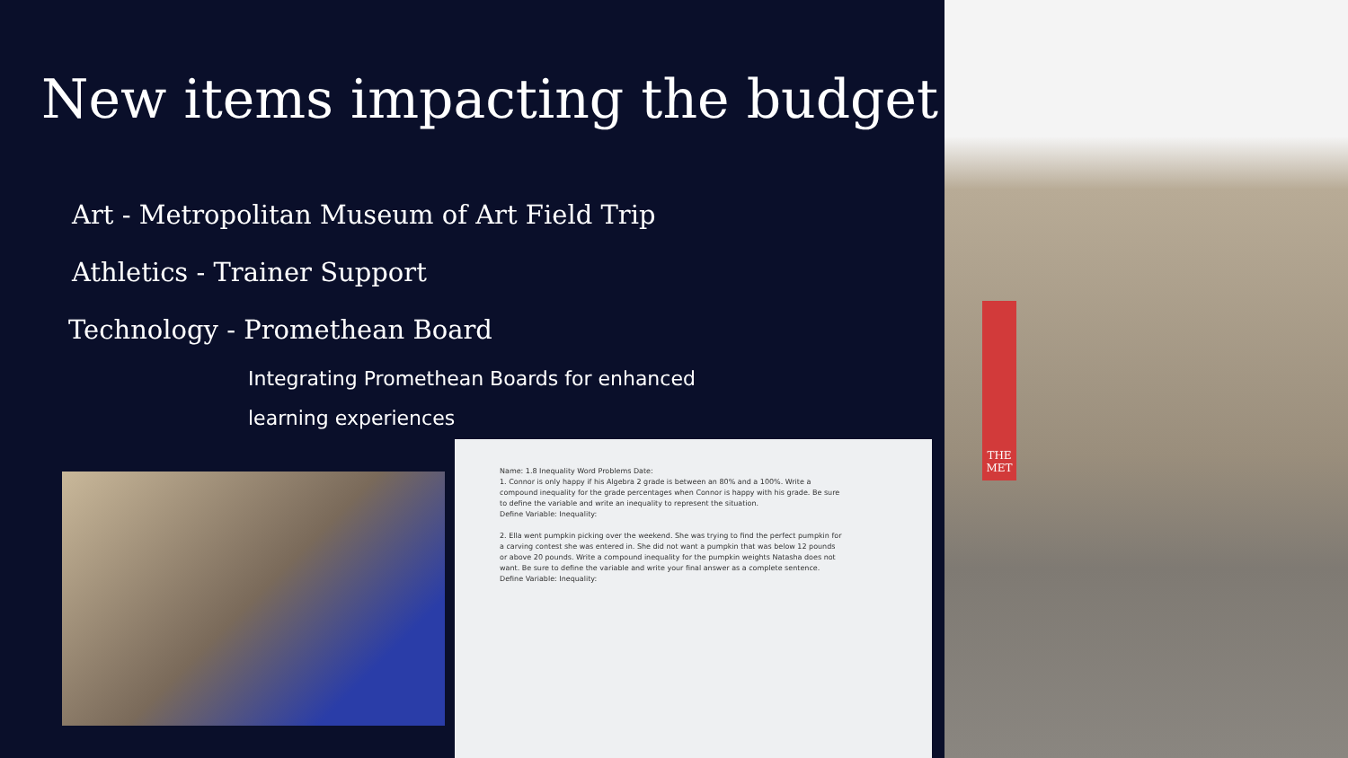New items impacting the budget
Art - Metropolitan Museum of Art Field Trip
Athletics - Trainer Support
Technology - Promethean Board
Integrating Promethean Boards for enhanced
learning experiences
Name: 1.8 Inequality Word Problems Date:
1. Connor is only happy if his Algebra 2 grade is between an 80% and a 100%. Write a compound inequality for the grade percentages when Connor is happy with his grade. Be sure to define the variable and write an inequality to represent the situation.
Define Variable: Inequality:
2. Ella went pumpkin picking over the weekend. She was trying to find the perfect pumpkin for a carving contest she was entered in. She did not want a pumpkin that was below 12 pounds or above 20 pounds. Write a compound inequality for the pumpkin weights Natasha does not want. Be sure to define the variable and write your final answer as a complete sentence.
Define Variable: Inequality:
THE MET